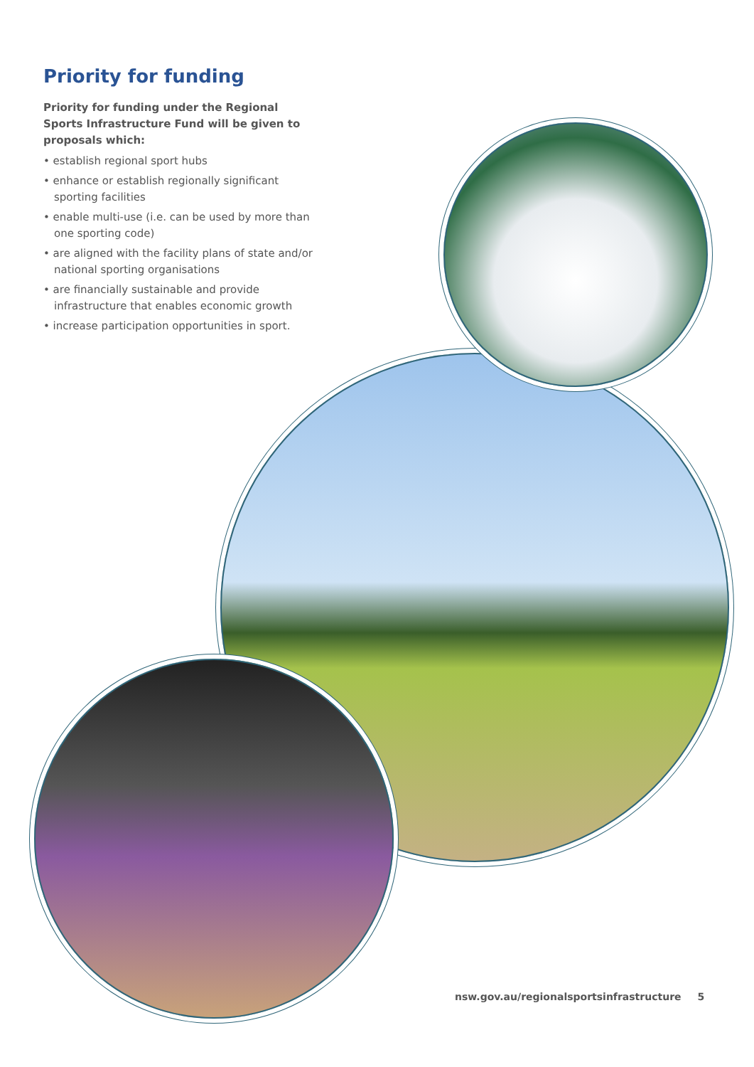Priority for funding
Priority for funding under the Regional Sports Infrastructure Fund will be given to proposals which:
• establish regional sport hubs
• enhance or establish regionally significant sporting facilities
• enable multi-use (i.e. can be used by more than one sporting code)
• are aligned with the facility plans of state and/or national sporting organisations
• are financially sustainable and provide infrastructure that enables economic growth
• increase participation opportunities in sport.
nsw.gov.au/regionalsportsinfrastructure 5